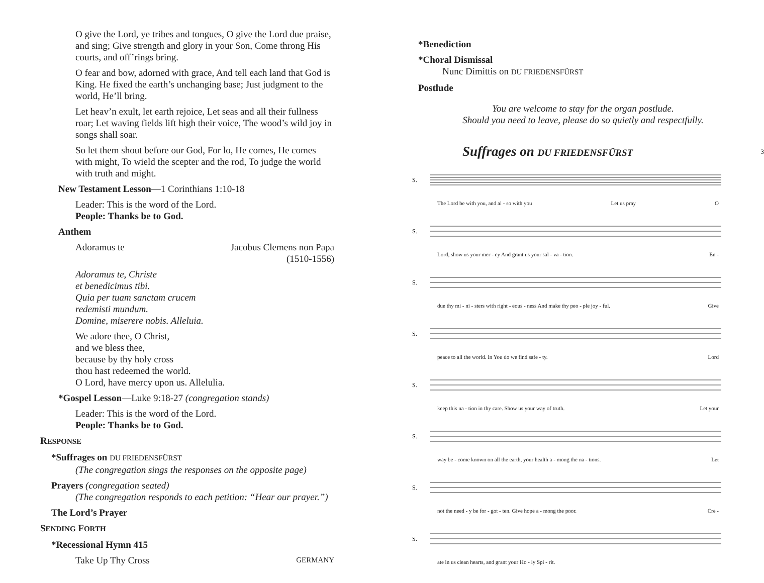O give the Lord, ye tribes and tongues, O give the Lord due praise, and sing; Give strength and glory in your Son, Come throng His courts, and off’rings bring.
O fear and bow, adorned with grace, And tell each land that God is King. He fixed the earth’s unchanging base; Just judgment to the world, He’ll bring.
Let heav’n exult, let earth rejoice, Let seas and all their fullness roar; Let waving fields lift high their voice, The wood’s wild joy in songs shall soar.
So let them shout before our God, For lo, He comes, He comes with might, To wield the scepter and the rod, To judge the world with truth and might.
New Testament Lesson—1 Corinthians 1:10-18
Leader: This is the word of the Lord.
People: Thanks be to God.
Anthem
Adoramus te Jacobus Clemens non Papa
(1510-1556)
Adoramus te, Christe
et benedicimus tibi.
Quia per tuam sanctam crucem
redemisti mundum.
Domine, miserere nobis. Alleluia.
We adore thee, O Christ,
and we bless thee,
because by thy holy cross
thou hast redeemed the world.
O Lord, have mercy upon us. Allelulia.
*Gospel Lesson—Luke 9:18-27 (congregation stands)
Leader: This is the word of the Lord.
People: Thanks be to God.
RESPONSE
*Suffrages on DU FRIEDENSFÜRST
(The congregation sings the responses on the opposite page)
Prayers (congregation seated)
(The congregation responds to each petition: “Hear our prayer.”)
The Lord’s Prayer
SENDING FORTH
*Recessional Hymn 415
Take Up Thy Cross GERMANY
*Benediction
*Choral Dismissal
Nunc Dimittis on DU FRIEDENSFÜRST
Postlude
You are welcome to stay for the organ postlude.
Should you need to leave, please do so quietly and respectfully.
Suffrages on DU FRIEDENSFÜRST 3
S.
The Lord be with you, and al - so with you Let us pray O
S.
Lord, show us your mer - cy And grant us your sal - va - tion. En -
S.
due thy mi - ni - sters with right - eous - ness And make thy peo - ple joy - ful. Give
S.
peace to all the world. In You do we find safe - ty. Lord
S.
keep this na - tion in thy care. Show us your way of truth. Let your
S.
way be - come known on all the earth, your health a - mong the na - tions. Let
S.
not the need - y be for - got - ten. Give hope a - mong the poor. Cre -
S.
ate in us clean hearts, and grant your Ho - ly Spi - rit.